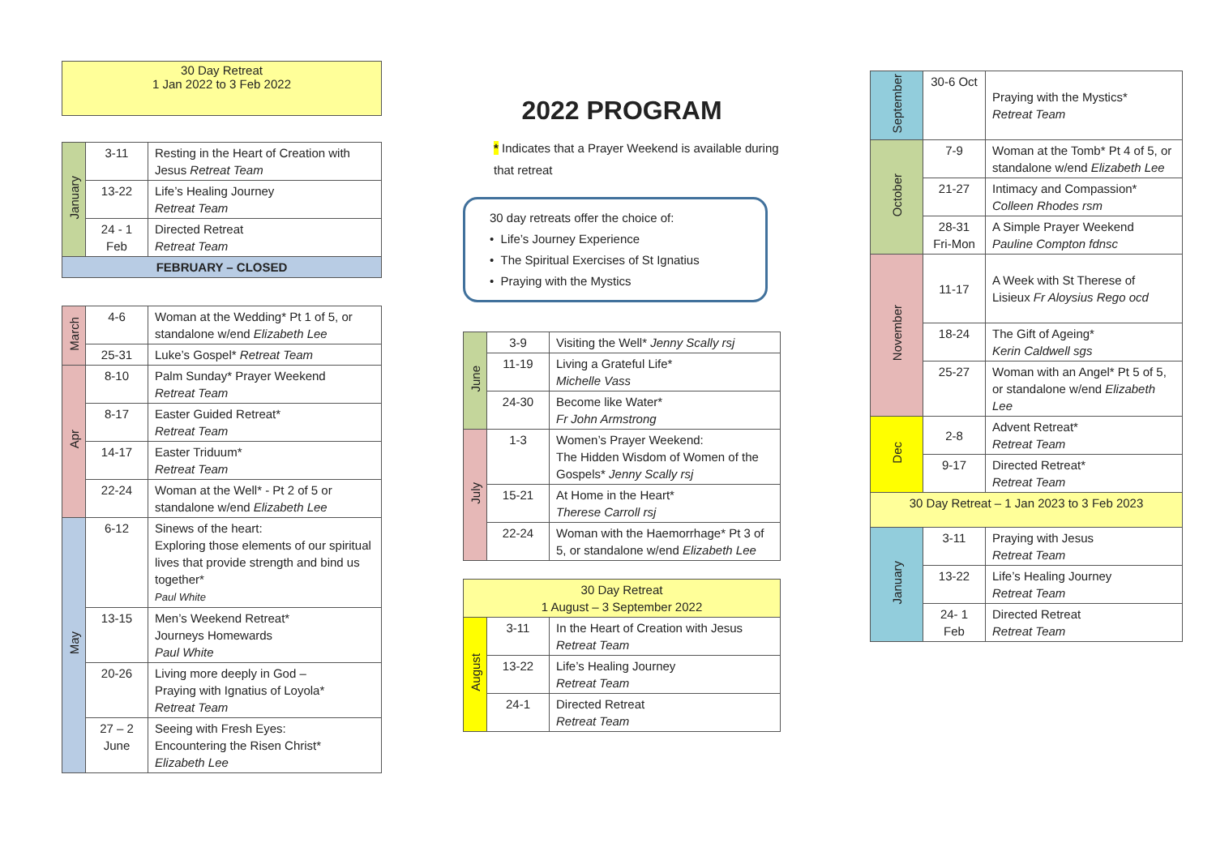30 Day Retreat
1 Jan 2022 to 3 Feb 2022
| January | 3-11 | Resting in the Heart of Creation with Jesus Retreat Team |
| | 13-22 | Life’s Healing Journey Retreat Team |
| | 24 - 1 Feb | Directed Retreat Retreat Team |
| FEBRUARY – CLOSED | | |
| March | 4-6 | Woman at the Wedding* Pt 1 of 5, or standalone w/end Elizabeth Lee |
| | 25-31 | Luke’s Gospel* Retreat Team |
| Apr | 8-10 | Palm Sunday* Prayer Weekend Retreat Team |
| | 8-17 | Easter Guided Retreat* Retreat Team |
| | 14-17 | Easter Triduum* Retreat Team |
| | 22-24 | Woman at the Well* - Pt 2 of 5 or standalone w/end Elizabeth Lee |
| May | 6-12 | Sinews of the heart: Exploring those elements of our spiritual lives that provide strength and bind us together* Paul White |
| | 13-15 | Men’s Weekend Retreat* Journeys Homewards Paul White |
| | 20-26 | Living more deeply in God – Praying with Ignatius of Loyola* Retreat Team |
| | 27 – 2 June | Seeing with Fresh Eyes: Encountering the Risen Christ* Elizabeth Lee |
2022 PROGRAM
* Indicates that a Prayer Weekend is available during that retreat
30 day retreats offer the choice of:
• Life’s Journey Experience
• The Spiritual Exercises of St Ignatius
• Praying with the Mystics
| June | 3-9 | Visiting the Well* Jenny Scally rsj |
| | 11-19 | Living a Grateful Life* Michelle Vass |
| | 24-30 | Become like Water* Fr John Armstrong |
| July | 1-3 | Women’s Prayer Weekend: The Hidden Wisdom of Women of the Gospels* Jenny Scally rsj |
| | 15-21 | At Home in the Heart* Therese Carroll rsj |
| | 22-24 | Woman with the Haemorrhage* Pt 3 of 5, or standalone w/end Elizabeth Lee |
| 30 Day Retreat 1 August – 3 September 2022 | | |
| August | 3-11 | In the Heart of Creation with Jesus Retreat Team |
| | 13-22 | Life’s Healing Journey Retreat Team |
| | 24-1 | Directed Retreat Retreat Team |
| September | 30-6 Oct | Praying with the Mystics* Retreat Team |
| October | 7-9 | Woman at the Tomb* Pt 4 of 5, or standalone w/end Elizabeth Lee |
| | 21-27 | Intimacy and Compassion* Colleen Rhodes rsm |
| | 28-31 Fri-Mon | A Simple Prayer Weekend Pauline Compton fdnsc |
| November | 11-17 | A Week with St Therese of Lisieux Fr Aloysius Rego ocd |
| | 18-24 | The Gift of Ageing* Kerin Caldwell sgs |
| | 25-27 | Woman with an Angel* Pt 5 of 5, or standalone w/end Elizabeth Lee |
| Dec | 2-8 | Advent Retreat* Retreat Team |
| | 9-17 | Directed Retreat* Retreat Team |
| 30 Day Retreat – 1 Jan 2023 to 3 Feb 2023 | | |
| January | 3-11 | Praying with Jesus Retreat Team |
| | 13-22 | Life’s Healing Journey Retreat Team |
| | 24- 1 Feb | Directed Retreat Retreat Team |